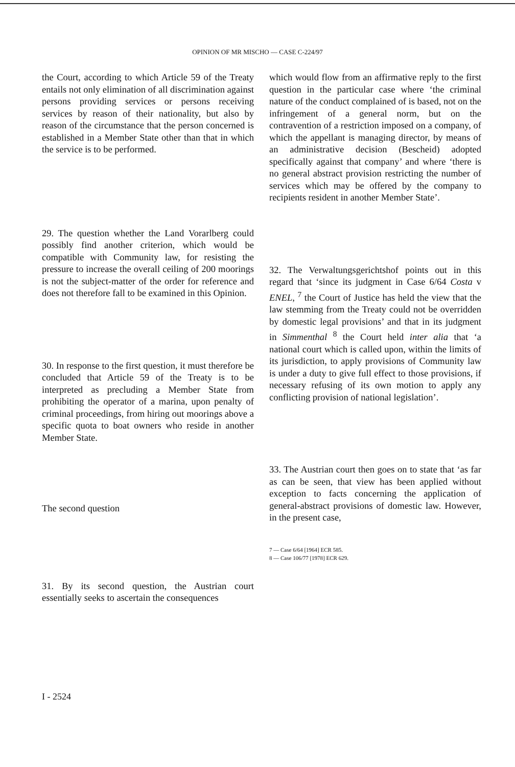OPINION OF MR MISCHO — CASE C-224/97
the Court, according to which Article 59 of the Treaty entails not only elimination of all discrimination against persons providing services or persons receiving services by reason of their nationality, but also by reason of the circumstance that the person concerned is established in a Member State other than that in which the service is to be performed.
29. The question whether the Land Vorarlberg could possibly find another criterion, which would be compatible with Community law, for resisting the pressure to increase the overall ceiling of 200 moorings is not the subject-matter of the order for reference and does not therefore fall to be examined in this Opinion.
30. In response to the first question, it must therefore be concluded that Article 59 of the Treaty is to be interpreted as precluding a Member State from prohibiting the operator of a marina, upon penalty of criminal proceedings, from hiring out moorings above a specific quota to boat owners who reside in another Member State.
The second question
31. By its second question, the Austrian court essentially seeks to ascertain the consequences
which would flow from an affirmative reply to the first question in the particular case where ‘the criminal nature of the conduct complained of is based, not on the infringement of a general norm, but on the contravention of a restriction imposed on a company, of which the appellant is managing director, by means of an administrative decision (Bescheid) adopted specifically against that company’ and where ‘there is no general abstract provision restricting the number of services which may be offered by the company to recipients resident in another Member State’.
32. The Verwaltungsgerichtshof points out in this regard that ‘since its judgment in Case 6/64 Costa v ENEL, <sup>7</sup> the Court of Justice has held the view that the law stemming from the Treaty could not be overridden by domestic legal provisions’ and that in its judgment in Simmenthal <sup>8</sup> the Court held inter alia that ‘a national court which is called upon, within the limits of its jurisdiction, to apply provisions of Community law is under a duty to give full effect to those provisions, if necessary refusing of its own motion to apply any conflicting provision of national legislation’.
33. The Austrian court then goes on to state that ‘as far as can be seen, that view has been applied without exception to facts concerning the application of general-abstract provisions of domestic law. However, in the present case,
7 — Case 6/64 [1964] ECR 585.
8 — Case 106/77 [1978] ECR 629.
I - 2524